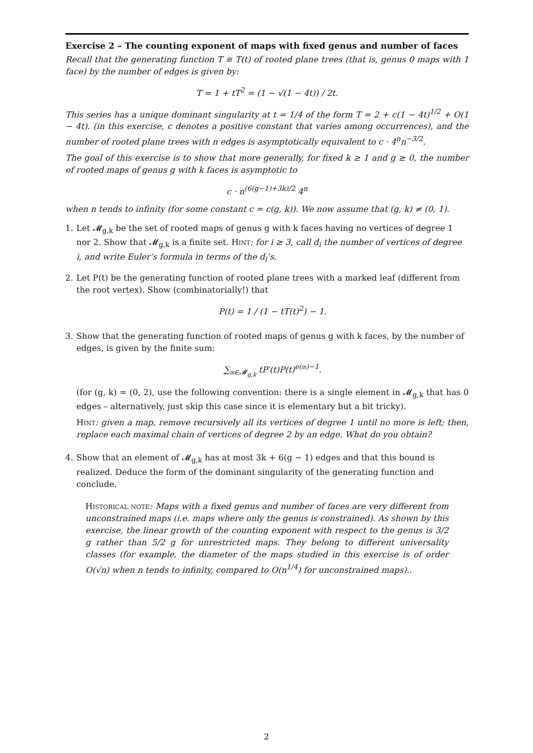Exercise 2 – The counting exponent of maps with fixed genus and number of faces
Recall that the generating function T ≡ T(t) of rooted plane trees (that is, genus 0 maps with 1 face) by the number of edges is given by:
T = 1 + tT<sup>2</sup> = (1 − √(1 − 4t)) / 2t.
This series has a unique dominant singularity at t = 1/4 of the form T = 2 + c(1 − 4t)<sup>1/2</sup> + O(1 − 4t). (in this exercise, c denotes a positive constant that varies among occurrences), and the number of rooted plane trees with n edges is asymptotically equivalent to c · 4<sup>n</sup>n<sup>−3/2</sup>.
The goal of this exercise is to show that more generally, for fixed k ≥ 1 and g ≥ 0, the number of rooted maps of genus g with k faces is asymptotic to
c · n<sup>(6(g−1)+3k)/2</sup> 4<sup>n</sup>
when n tends to infinity (for some constant c = c(g, k)). We now assume that (g, k) ≠ (0, 1).
1. Let 𝓜<sub>g,k</sub> be the set of rooted maps of genus g with k faces having no vertices of degree 1 nor 2. Show that 𝓜<sub>g,k</sub> is a finite set. Hint: for i ≥ 3, call d<sub>i</sub> the number of vertices of degree i, and write Euler’s formula in terms of the d<sub>i</sub>’s.
2. Let P(t) be the generating function of rooted plane trees with a marked leaf (different from the root vertex). Show (combinatorially!) that
P(t) = 1 / (1 − tT(t)<sup>2</sup>) − 1.
3. Show that the generating function of rooted maps of genus g with k faces, by the number of edges, is given by the finite sum:
∑<sub>𝔪∈𝓜<sub>g,k</sub></sub> tP′(t)P(t)<sup>e(𝔪)−1</sup>.
(for (g, k) = (0, 2), use the following convention: there is a single element in 𝓜<sub>g,k</sub> that has 0 edges – alternatively, just skip this case since it is elementary but a bit tricky).
Hint: given a map, remove recursively all its vertices of degree 1 until no more is left; then, replace each maximal chain of vertices of degree 2 by an edge. What do you obtain?
4. Show that an element of 𝓜<sub>g,k</sub> has at most 3k + 6(g − 1) edges and that this bound is realized. Deduce the form of the dominant singularity of the generating function and conclude.
Historical note: Maps with a fixed genus and number of faces are very different from unconstrained maps (i.e. maps where only the genus is constrained). As shown by this exercise, the linear growth of the counting exponent with respect to the genus is 3/2 g rather than 5/2 g for unrestricted maps. They belong to different universality classes (for example, the diameter of the maps studied in this exercise is of order O(√n) when n tends to infinity, compared to O(n<sup>1/4</sup>) for unconstrained maps)..
2